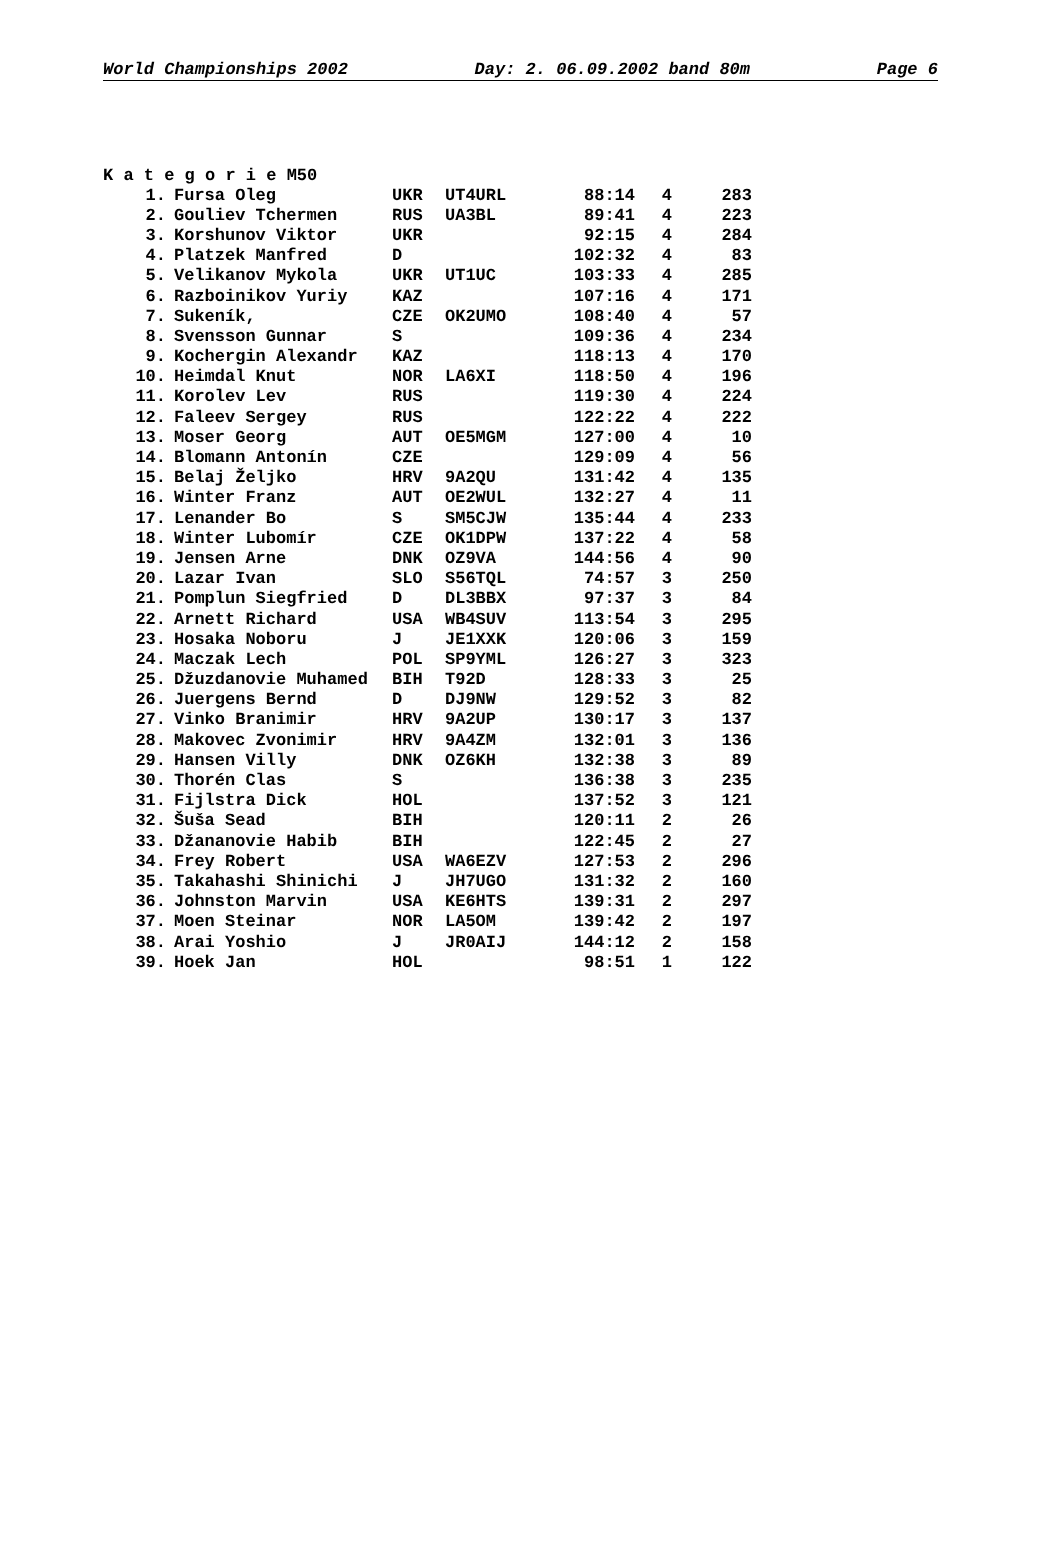World Championships 2002 Day: 2. 06.09.2002 band 80m Page 6
K a t e g o r i e M50
| 1. | Fursa Oleg | UKR | UT4URL | 88:14 | 4 | 283 |
| 2. | Gouliev Tchermen | RUS | UA3BL | 89:41 | 4 | 223 |
| 3. | Korshunov Viktor | UKR | | 92:15 | 4 | 284 |
| 4. | Platzek Manfred | D | | 102:32 | 4 | 83 |
| 5. | Velikanov Mykola | UKR | UT1UC | 103:33 | 4 | 285 |
| 6. | Razboinikov Yuriy | KAZ | | 107:16 | 4 | 171 |
| 7. | Sukeník, | CZE | OK2UMO | 108:40 | 4 | 57 |
| 8. | Svensson Gunnar | S | | 109:36 | 4 | 234 |
| 9. | Kochergin Alexandr | KAZ | | 118:13 | 4 | 170 |
| 10. | Heimdal Knut | NOR | LA6XI | 118:50 | 4 | 196 |
| 11. | Korolev Lev | RUS | | 119:30 | 4 | 224 |
| 12. | Faleev Sergey | RUS | | 122:22 | 4 | 222 |
| 13. | Moser Georg | AUT | OE5MGM | 127:00 | 4 | 10 |
| 14. | Blomann Antonín | CZE | | 129:09 | 4 | 56 |
| 15. | Belaj Željko | HRV | 9A2QU | 131:42 | 4 | 135 |
| 16. | Winter Franz | AUT | OE2WUL | 132:27 | 4 | 11 |
| 17. | Lenander Bo | S | SM5CJW | 135:44 | 4 | 233 |
| 18. | Winter Lubomír | CZE | OK1DPW | 137:22 | 4 | 58 |
| 19. | Jensen Arne | DNK | OZ9VA | 144:56 | 4 | 90 |
| 20. | Lazar Ivan | SLO | S56TQL | 74:57 | 3 | 250 |
| 21. | Pomplun Siegfried | D | DL3BBX | 97:37 | 3 | 84 |
| 22. | Arnett Richard | USA | WB4SUV | 113:54 | 3 | 295 |
| 23. | Hosaka Noboru | J | JE1XXK | 120:06 | 3 | 159 |
| 24. | Maczak Lech | POL | SP9YML | 126:27 | 3 | 323 |
| 25. | Džuzdanovie Muhamed | BIH | T92D | 128:33 | 3 | 25 |
| 26. | Juergens Bernd | D | DJ9NW | 129:52 | 3 | 82 |
| 27. | Vinko Branimir | HRV | 9A2UP | 130:17 | 3 | 137 |
| 28. | Makovec Zvonimir | HRV | 9A4ZM | 132:01 | 3 | 136 |
| 29. | Hansen Villy | DNK | OZ6KH | 132:38 | 3 | 89 |
| 30. | Thorén Clas | S | | 136:38 | 3 | 235 |
| 31. | Fijlstra Dick | HOL | | 137:52 | 3 | 121 |
| 32. | Šuša Sead | BIH | | 120:11 | 2 | 26 |
| 33. | Džananovie Habib | BIH | | 122:45 | 2 | 27 |
| 34. | Frey Robert | USA | WA6EZV | 127:53 | 2 | 296 |
| 35. | Takahashi Shinichi | J | JH7UGO | 131:32 | 2 | 160 |
| 36. | Johnston Marvin | USA | KE6HTS | 139:31 | 2 | 297 |
| 37. | Moen Steinar | NOR | LA5OM | 139:42 | 2 | 197 |
| 38. | Arai Yoshio | J | JR0AIJ | 144:12 | 2 | 158 |
| 39. | Hoek Jan | HOL | | 98:51 | 1 | 122 |